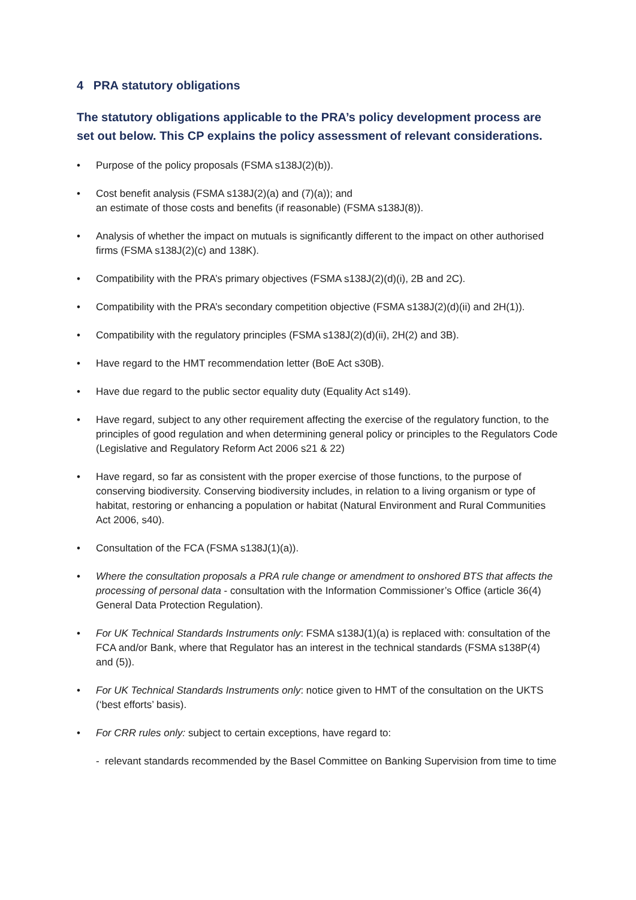4 PRA statutory obligations
The statutory obligations applicable to the PRA’s policy development process are set out below. This CP explains the policy assessment of relevant considerations.
• Purpose of the policy proposals (FSMA s138J(2)(b)).
• Cost benefit analysis (FSMA s138J(2)(a) and (7)(a)); and
an estimate of those costs and benefits (if reasonable) (FSMA s138J(8)).
• Analysis of whether the impact on mutuals is significantly different to the impact on other authorised firms (FSMA s138J(2)(c) and 138K).
• Compatibility with the PRA’s primary objectives (FSMA s138J(2)(d)(i), 2B and 2C).
• Compatibility with the PRA’s secondary competition objective (FSMA s138J(2)(d)(ii) and 2H(1)).
• Compatibility with the regulatory principles (FSMA s138J(2)(d)(ii), 2H(2) and 3B).
• Have regard to the HMT recommendation letter (BoE Act s30B).
• Have due regard to the public sector equality duty (Equality Act s149).
• Have regard, subject to any other requirement affecting the exercise of the regulatory function, to the principles of good regulation and when determining general policy or principles to the Regulators Code (Legislative and Regulatory Reform Act 2006 s21 & 22)
• Have regard, so far as consistent with the proper exercise of those functions, to the purpose of conserving biodiversity. Conserving biodiversity includes, in relation to a living organism or type of habitat, restoring or enhancing a population or habitat (Natural Environment and Rural Communities Act 2006, s40).
• Consultation of the FCA (FSMA s138J(1)(a)).
• Where the consultation proposals a PRA rule change or amendment to onshored BTS that affects the processing of personal data - consultation with the Information Commissioner’s Office (article 36(4) General Data Protection Regulation).
• For UK Technical Standards Instruments only: FSMA s138J(1)(a) is replaced with: consultation of the FCA and/or Bank, where that Regulator has an interest in the technical standards (FSMA s138P(4) and (5)).
• For UK Technical Standards Instruments only: notice given to HMT of the consultation on the UKTS (‘best efforts’ basis).
• For CRR rules only: subject to certain exceptions, have regard to:
- relevant standards recommended by the Basel Committee on Banking Supervision from time to time